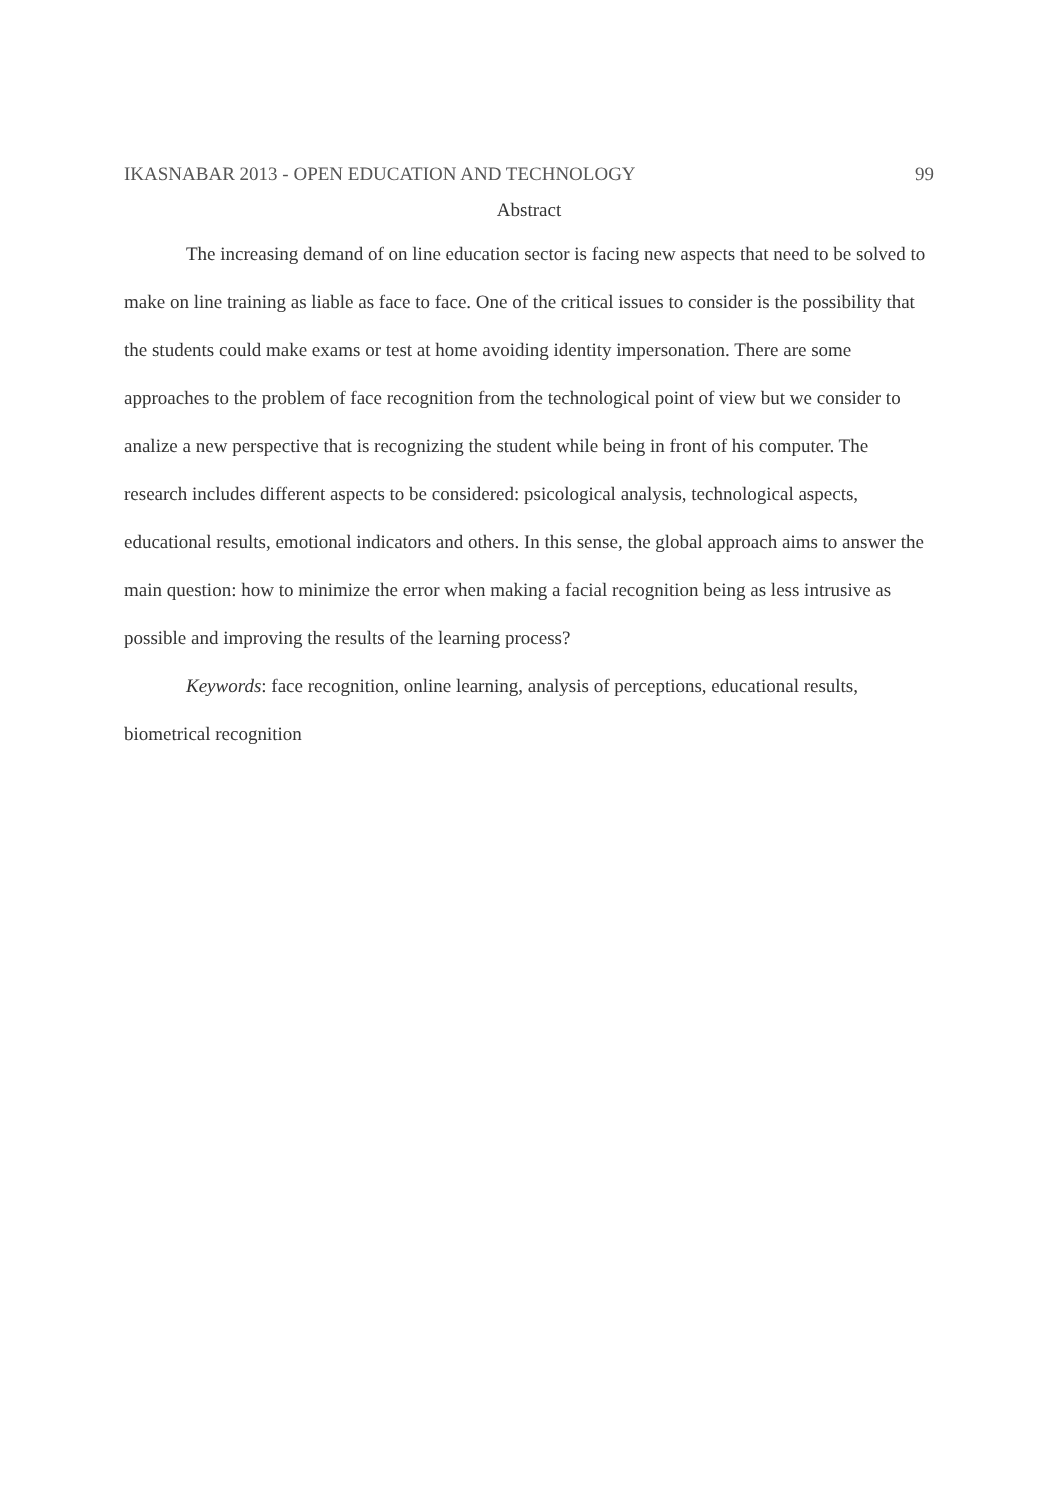IKASNABAR 2013 - OPEN EDUCATION AND TECHNOLOGY 99
Abstract
The increasing demand of on line education sector is facing new aspects that need to be solved to make on line training as liable as face to face. One of the critical issues to consider is the possibility that the students could make exams or test at home avoiding identity impersonation. There are some approaches to the problem of face recognition from the technological point of view but we consider to analize a new perspective that is recognizing the student while being in front of his computer. The research includes different aspects to be considered: psicological analysis, technological aspects, educational results, emotional indicators and others. In this sense, the global approach aims to answer the main question: how to minimize the error when making a facial recognition being as less intrusive as possible and improving the results of the learning process?
Keywords: face recognition, online learning, analysis of perceptions, educational results, biometrical recognition